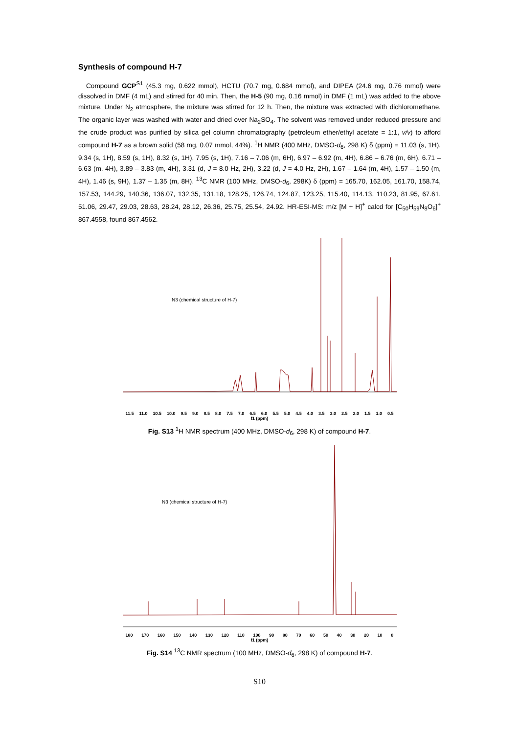Synthesis of compound H-7
Compound GCP<sup>S1</sup> (45.3 mg, 0.622 mmol), HCTU (70.7 mg, 0.684 mmol), and DIPEA (24.6 mg, 0.76 mmol) were dissolved in DMF (4 mL) and stirred for 40 min. Then, the H-5 (90 mg, 0.16 mmol) in DMF (1 mL) was added to the above mixture. Under N<sub>2</sub> atmosphere, the mixture was stirred for 12 h. Then, the mixture was extracted with dichloromethane. The organic layer was washed with water and dried over Na<sub>2</sub>SO<sub>4</sub>. The solvent was removed under reduced pressure and the crude product was purified by silica gel column chromatography (petroleum ether/ethyl acetate = 1:1, v/v) to afford compound H-7 as a brown solid (58 mg, 0.07 mmol, 44%). <sup>1</sup>H NMR (400 MHz, DMSO-d<sub>6</sub>, 298 K) δ (ppm) = 11.03 (s, 1H), 9.34 (s, 1H), 8.59 (s, 1H), 8.32 (s, 1H), 7.95 (s, 1H), 7.16 – 7.06 (m, 6H), 6.97 – 6.92 (m, 4H), 6.86 – 6.76 (m, 6H), 6.71 – 6.63 (m, 4H), 3.89 – 3.83 (m, 4H), 3.31 (d, J = 8.0 Hz, 2H), 3.22 (d, J = 4.0 Hz, 2H), 1.67 – 1.64 (m, 4H), 1.57 – 1.50 (m, 4H), 1.46 (s, 9H), 1.37 – 1.35 (m, 8H). <sup>13</sup>C NMR (100 MHz, DMSO-d<sub>6</sub>, 298K) δ (ppm) = 165.70, 162.05, 161.70, 158.74, 157.53, 144.29, 140.36, 136.07, 132.35, 131.18, 128.25, 126.74, 124.87, 123.25, 115.40, 114.13, 110.23, 81.95, 67.61, 51.06, 29.47, 29.03, 28.63, 28.24, 28.12, 26.36, 25.75, 25.54, 24.92. HR-ESI-MS: m/z [M + H]<sup>+</sup> calcd for [C<sub>50</sub>H<sub>59</sub>N<sub>8</sub>O<sub>6</sub>]<sup>+</sup> 867.4558, found 867.4562.
N3 (chemical structure of H-7)
11.5 11.0 10.5 10.0 9.5 9.0 8.5 8.0 7.5 7.0 6.5 6.0 5.5 5.0 4.5 4.0 3.5 3.0 2.5 2.0 1.5 1.0 0.5
f1 (ppm)
Fig. S13 <sup>1</sup>H NMR spectrum (400 MHz, DMSO-d<sub>6</sub>, 298 K) of compound H-7.
N3 (chemical structure of H-7)
180 170 160 150 140 130 120 110 100 90 80 70 60 50 40 30 20 10 0
f1 (ppm)
Fig. S14 <sup>13</sup>C NMR spectrum (100 MHz, DMSO-d<sub>6</sub>, 298 K) of compound H-7.
S10